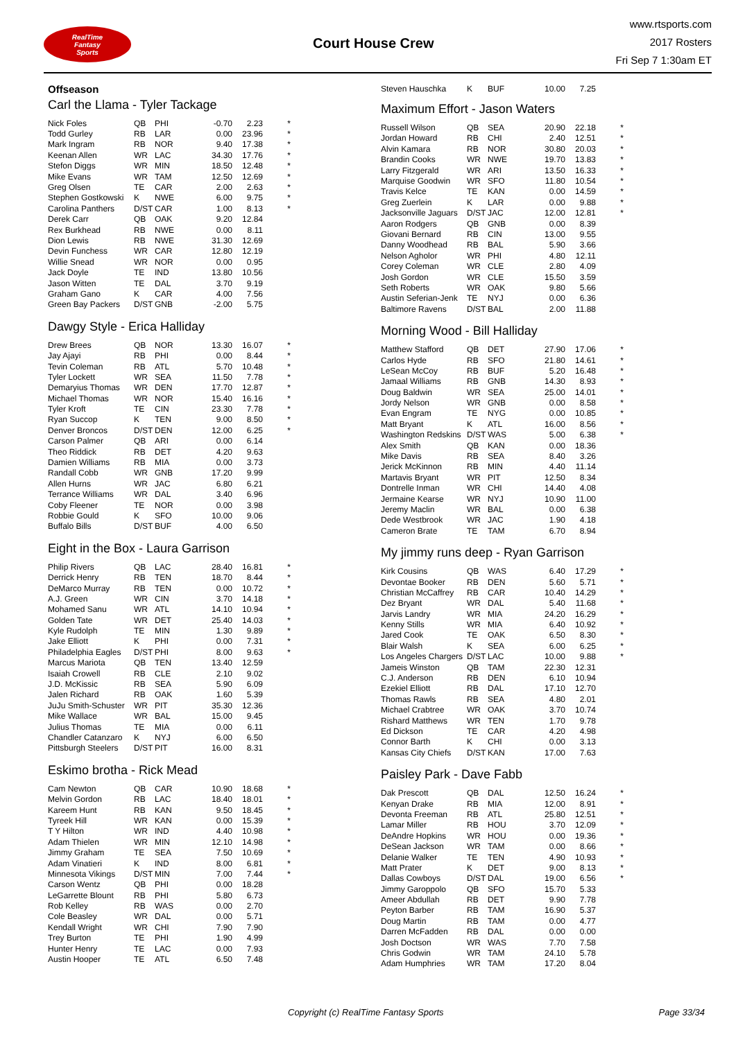RealTime
Fantasy
Sports
Court House Crew
www.rtsports.com
2017 Rosters
Fri Sep 7 1:30am ET
Offseason
Carl the Llama - Tyler Tackage
| Nick Foles | QB | PHI | -0.70 | 2.23 | * |
| Todd Gurley | RB | LAR | 0.00 | 23.96 | * |
| Mark Ingram | RB | NOR | 9.40 | 17.38 | * |
| Keenan Allen | WR | LAC | 34.30 | 17.76 | * |
| Stefon Diggs | WR | MIN | 18.50 | 12.48 | * |
| Mike Evans | WR | TAM | 12.50 | 12.69 | * |
| Greg Olsen | TE | CAR | 2.00 | 2.63 | * |
| Stephen Gostkowski | K | NWE | 6.00 | 9.75 | * |
| Carolina Panthers | D/ST | CAR | 1.00 | 8.13 | * |
| Derek Carr | QB | OAK | 9.20 | 12.84 | |
| Rex Burkhead | RB | NWE | 0.00 | 8.11 | |
| Dion Lewis | RB | NWE | 31.30 | 12.69 | |
| Devin Funchess | WR | CAR | 12.80 | 12.19 | |
| Willie Snead | WR | NOR | 0.00 | 0.95 | |
| Jack Doyle | TE | IND | 13.80 | 10.56 | |
| Jason Witten | TE | DAL | 3.70 | 9.19 | |
| Graham Gano | K | CAR | 4.00 | 7.56 | |
| Green Bay Packers | D/ST | GNB | -2.00 | 5.75 | |
Dawgy Style - Erica Halliday
| Drew Brees | QB | NOR | 13.30 | 16.07 | * |
| Jay Ajayi | RB | PHI | 0.00 | 8.44 | * |
| Tevin Coleman | RB | ATL | 5.70 | 10.48 | * |
| Tyler Lockett | WR | SEA | 11.50 | 7.78 | * |
| Demaryius Thomas | WR | DEN | 17.70 | 12.87 | * |
| Michael Thomas | WR | NOR | 15.40 | 16.16 | * |
| Tyler Kroft | TE | CIN | 23.30 | 7.78 | * |
| Ryan Succop | K | TEN | 9.00 | 8.50 | * |
| Denver Broncos | D/ST | DEN | 12.00 | 6.25 | * |
| Carson Palmer | QB | ARI | 0.00 | 6.14 | |
| Theo Riddick | RB | DET | 4.20 | 9.63 | |
| Damien Williams | RB | MIA | 0.00 | 3.73 | |
| Randall Cobb | WR | GNB | 17.20 | 9.99 | |
| Allen Hurns | WR | JAC | 6.80 | 6.21 | |
| Terrance Williams | WR | DAL | 3.40 | 6.96 | |
| Coby Fleener | TE | NOR | 0.00 | 3.98 | |
| Robbie Gould | K | SFO | 10.00 | 9.06 | |
| Buffalo Bills | D/ST | BUF | 4.00 | 6.50 | |
Eight in the Box - Laura Garrison
| Philip Rivers | QB | LAC | 28.40 | 16.81 | * |
| Derrick Henry | RB | TEN | 18.70 | 8.44 | * |
| DeMarco Murray | RB | TEN | 0.00 | 10.72 | * |
| A.J. Green | WR | CIN | 3.70 | 14.18 | * |
| Mohamed Sanu | WR | ATL | 14.10 | 10.94 | * |
| Golden Tate | WR | DET | 25.40 | 14.03 | * |
| Kyle Rudolph | TE | MIN | 1.30 | 9.89 | * |
| Jake Elliott | K | PHI | 0.00 | 7.31 | * |
| Philadelphia Eagles | D/ST | PHI | 8.00 | 9.63 | * |
| Marcus Mariota | QB | TEN | 13.40 | 12.59 | |
| Isaiah Crowell | RB | CLE | 2.10 | 9.02 | |
| J.D. McKissic | RB | SEA | 5.90 | 6.09 | |
| Jalen Richard | RB | OAK | 1.60 | 5.39 | |
| JuJu Smith-Schuster | WR | PIT | 35.30 | 12.36 | |
| Mike Wallace | WR | BAL | 15.00 | 9.45 | |
| Julius Thomas | TE | MIA | 0.00 | 6.11 | |
| Chandler Catanzaro | K | NYJ | 6.00 | 6.50 | |
| Pittsburgh Steelers | D/ST | PIT | 16.00 | 8.31 | |
Eskimo brotha - Rick Mead
| Cam Newton | QB | CAR | 10.90 | 18.68 | * |
| Melvin Gordon | RB | LAC | 18.40 | 18.01 | * |
| Kareem Hunt | RB | KAN | 9.50 | 18.45 | * |
| Tyreek Hill | WR | KAN | 0.00 | 15.39 | * |
| T Y Hilton | WR | IND | 4.40 | 10.98 | * |
| Adam Thielen | WR | MIN | 12.10 | 14.98 | * |
| Jimmy Graham | TE | SEA | 7.50 | 10.69 | * |
| Adam Vinatieri | K | IND | 8.00 | 6.81 | * |
| Minnesota Vikings | D/ST | MIN | 7.00 | 7.44 | * |
| Carson Wentz | QB | PHI | 0.00 | 18.28 | |
| LeGarrette Blount | RB | PHI | 5.80 | 6.73 | |
| Rob Kelley | RB | WAS | 0.00 | 2.70 | |
| Cole Beasley | WR | DAL | 0.00 | 5.71 | |
| Kendall Wright | WR | CHI | 7.90 | 7.90 | |
| Trey Burton | TE | PHI | 1.90 | 4.99 | |
| Hunter Henry | TE | LAC | 0.00 | 7.93 | |
| Austin Hooper | TE | ATL | 6.50 | 7.48 | |
| Steven Hauschka | K | BUF | 10.00 | 7.25 | |
Maximum Effort - Jason Waters
| Russell Wilson | QB | SEA | 20.90 | 22.18 | * |
| Jordan Howard | RB | CHI | 2.40 | 12.51 | * |
| Alvin Kamara | RB | NOR | 30.80 | 20.03 | * |
| Brandin Cooks | WR | NWE | 19.70 | 13.83 | * |
| Larry Fitzgerald | WR | ARI | 13.50 | 16.33 | * |
| Marquise Goodwin | WR | SFO | 11.80 | 10.54 | * |
| Travis Kelce | TE | KAN | 0.00 | 14.59 | * |
| Greg Zuerlein | K | LAR | 0.00 | 9.88 | * |
| Jacksonville Jaguars | D/ST | JAC | 12.00 | 12.81 | * |
| Aaron Rodgers | QB | GNB | 0.00 | 8.39 | |
| Giovani Bernard | RB | CIN | 13.00 | 9.55 | |
| Danny Woodhead | RB | BAL | 5.90 | 3.66 | |
| Nelson Agholor | WR | PHI | 4.80 | 12.11 | |
| Corey Coleman | WR | CLE | 2.80 | 4.09 | |
| Josh Gordon | WR | CLE | 15.50 | 3.59 | |
| Seth Roberts | WR | OAK | 9.80 | 5.66 | |
| Austin Seferian-Jenk | TE | NYJ | 0.00 | 6.36 | |
| Baltimore Ravens | D/ST | BAL | 2.00 | 11.88 | |
Morning Wood - Bill Halliday
| Matthew Stafford | QB | DET | 27.90 | 17.06 | * |
| Carlos Hyde | RB | SFO | 21.80 | 14.61 | * |
| LeSean McCoy | RB | BUF | 5.20 | 16.48 | * |
| Jamaal Williams | RB | GNB | 14.30 | 8.93 | * |
| Doug Baldwin | WR | SEA | 25.00 | 14.01 | * |
| Jordy Nelson | WR | GNB | 0.00 | 8.58 | * |
| Evan Engram | TE | NYG | 0.00 | 10.85 | * |
| Matt Bryant | K | ATL | 16.00 | 8.56 | * |
| Washington Redskins | D/ST | WAS | 5.00 | 6.38 | * |
| Alex Smith | QB | KAN | 0.00 | 18.36 | |
| Mike Davis | RB | SEA | 8.40 | 3.26 | |
| Jerick McKinnon | RB | MIN | 4.40 | 11.14 | |
| Martavis Bryant | WR | PIT | 12.50 | 8.34 | |
| Dontrelle Inman | WR | CHI | 14.40 | 4.08 | |
| Jermaine Kearse | WR | NYJ | 10.90 | 11.00 | |
| Jeremy Maclin | WR | BAL | 0.00 | 6.38 | |
| Dede Westbrook | WR | JAC | 1.90 | 4.18 | |
| Cameron Brate | TE | TAM | 6.70 | 8.94 | |
My jimmy runs deep - Ryan Garrison
| Kirk Cousins | QB | WAS | 6.40 | 17.29 | * |
| Devontae Booker | RB | DEN | 5.60 | 5.71 | * |
| Christian McCaffrey | RB | CAR | 10.40 | 14.29 | * |
| Dez Bryant | WR | DAL | 5.40 | 11.68 | * |
| Jarvis Landry | WR | MIA | 24.20 | 16.29 | * |
| Kenny Stills | WR | MIA | 6.40 | 10.92 | * |
| Jared Cook | TE | OAK | 6.50 | 8.30 | * |
| Blair Walsh | K | SEA | 6.00 | 6.25 | * |
| Los Angeles Chargers | D/ST | LAC | 10.00 | 9.88 | * |
| Jameis Winston | QB | TAM | 22.30 | 12.31 | |
| C.J. Anderson | RB | DEN | 6.10 | 10.94 | |
| Ezekiel Elliott | RB | DAL | 17.10 | 12.70 | |
| Thomas Rawls | RB | SEA | 4.80 | 2.01 | |
| Michael Crabtree | WR | OAK | 3.70 | 10.74 | |
| Rishard Matthews | WR | TEN | 1.70 | 9.78 | |
| Ed Dickson | TE | CAR | 4.20 | 4.98 | |
| Connor Barth | K | CHI | 0.00 | 3.13 | |
| Kansas City Chiefs | D/ST | KAN | 17.00 | 7.63 | |
Paisley Park - Dave Fabb
| Dak Prescott | QB | DAL | 12.50 | 16.24 | * |
| Kenyan Drake | RB | MIA | 12.00 | 8.91 | * |
| Devonta Freeman | RB | ATL | 25.80 | 12.51 | * |
| Lamar Miller | RB | HOU | 3.70 | 12.09 | * |
| DeAndre Hopkins | WR | HOU | 0.00 | 19.36 | * |
| DeSean Jackson | WR | TAM | 0.00 | 8.66 | * |
| Delanie Walker | TE | TEN | 4.90 | 10.93 | * |
| Matt Prater | K | DET | 9.00 | 8.13 | * |
| Dallas Cowboys | D/ST | DAL | 19.00 | 6.56 | * |
| Jimmy Garoppolo | QB | SFO | 15.70 | 5.33 | |
| Ameer Abdullah | RB | DET | 9.90 | 7.78 | |
| Peyton Barber | RB | TAM | 16.90 | 5.37 | |
| Doug Martin | RB | TAM | 0.00 | 4.77 | |
| Darren McFadden | RB | DAL | 0.00 | 0.00 | |
| Josh Doctson | WR | WAS | 7.70 | 7.58 | |
| Chris Godwin | WR | TAM | 24.10 | 5.78 | |
| Adam Humphries | WR | TAM | 17.20 | 8.04 | |
Copyright (c) RealTime Fantasy Sports Page 33/34